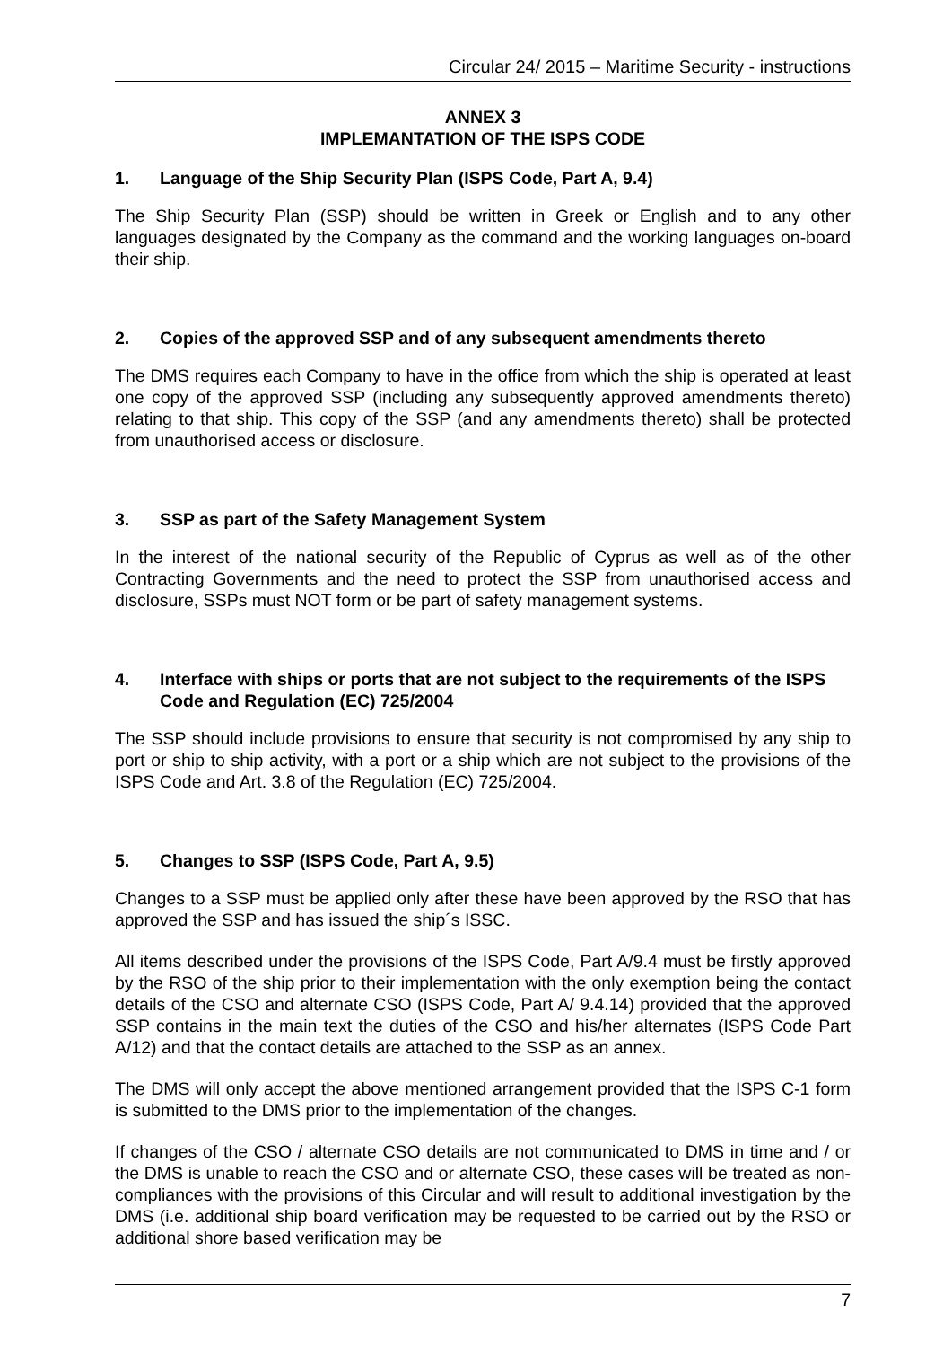Circular 24/ 2015 – Maritime Security - instructions
ANNEX 3
IMPLEMANTATION OF THE ISPS CODE
1. Language of the Ship Security Plan (ISPS Code, Part A, 9.4)
The Ship Security Plan (SSP) should be written in Greek or English and to any other languages designated by the Company as the command and the working languages on-board their ship.
2. Copies of the approved SSP and of any subsequent amendments thereto
The DMS requires each Company to have in the office from which the ship is operated at least one copy of the approved SSP (including any subsequently approved amendments thereto) relating to that ship. This copy of the SSP (and any amendments thereto) shall be protected from unauthorised access or disclosure.
3. SSP as part of the Safety Management System
In the interest of the national security of the Republic of Cyprus as well as of the other Contracting Governments and the need to protect the SSP from unauthorised access and disclosure, SSPs must NOT form or be part of safety management systems.
4. Interface with ships or ports that are not subject to the requirements of the ISPS Code and Regulation (EC) 725/2004
The SSP should include provisions to ensure that security is not compromised by any ship to port or ship to ship activity, with a port or a ship which are not subject to the provisions of the ISPS Code and Art. 3.8 of the Regulation (EC) 725/2004.
5. Changes to SSP (ISPS Code, Part A, 9.5)
Changes to a SSP must be applied only after these have been approved by the RSO that has approved the SSP and has issued the ship´s ISSC.
All items described under the provisions of the ISPS Code, Part A/9.4 must be firstly approved by the RSO of the ship prior to their implementation with the only exemption being the contact details of the CSO and alternate CSO (ISPS Code, Part A/ 9.4.14) provided that the approved SSP contains in the main text the duties of the CSO and his/her alternates (ISPS Code Part A/12) and that the contact details are attached to the SSP as an annex.
The DMS will only accept the above mentioned arrangement provided that the ISPS C-1 form is submitted to the DMS prior to the implementation of the changes.
If changes of the CSO / alternate CSO details are not communicated to DMS in time and / or the DMS is unable to reach the CSO and or alternate CSO, these cases will be treated as non-compliances with the provisions of this Circular and will result to additional investigation by the DMS (i.e. additional ship board verification may be requested to be carried out by the RSO or additional shore based verification may be
7